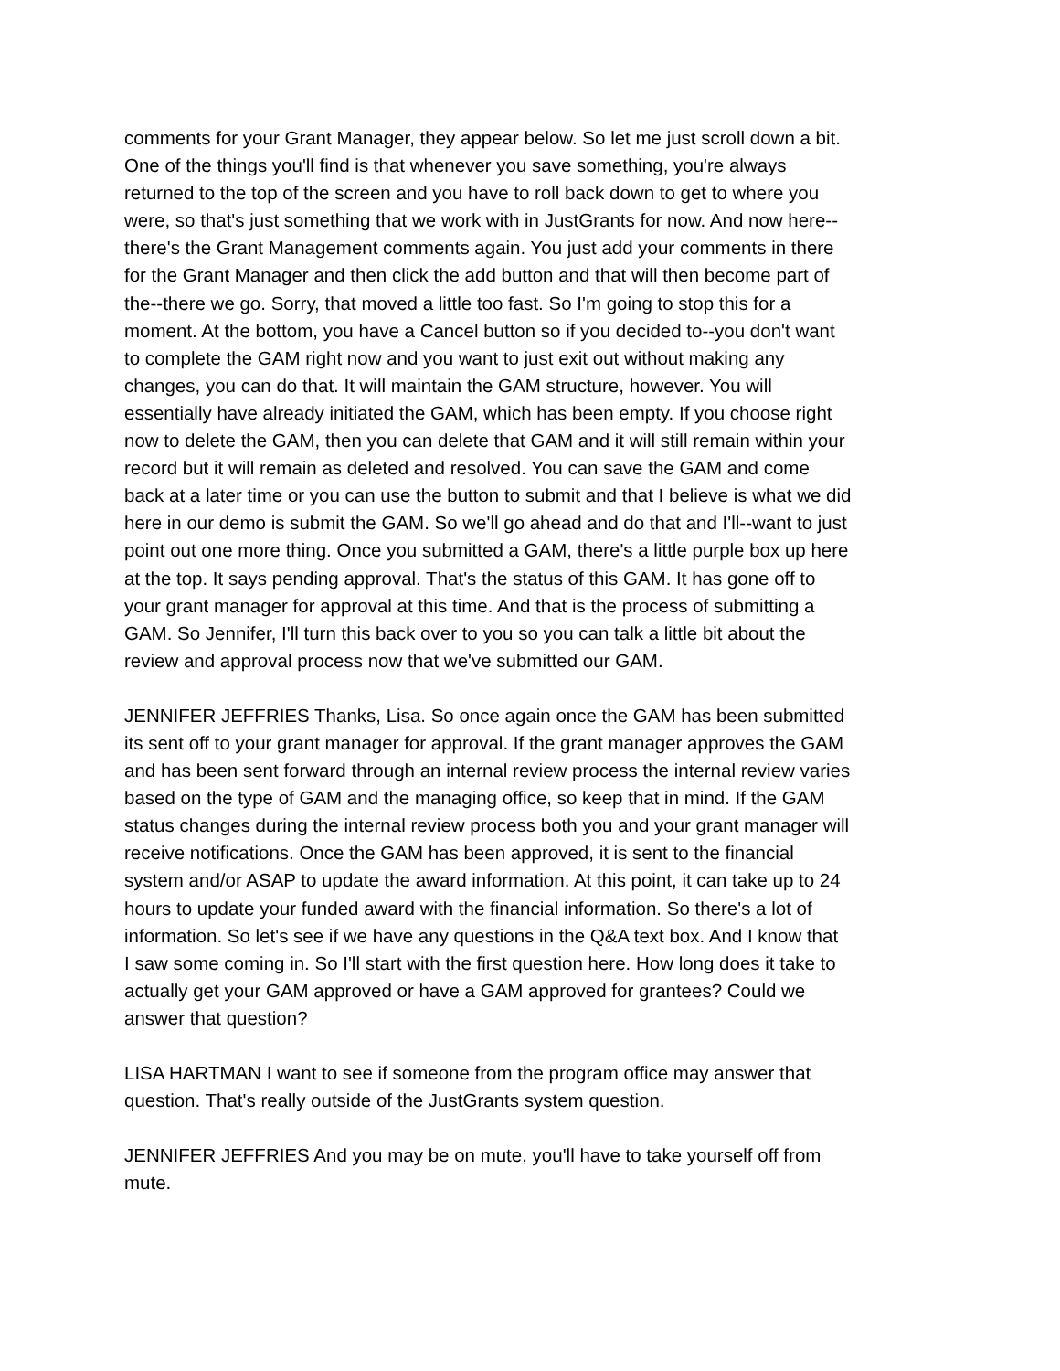comments for your Grant Manager, they appear below. So let me just scroll down a bit. One of the things you'll find is that whenever you save something, you're always returned to the top of the screen and you have to roll back down to get to where you were, so that's just something that we work with in JustGrants for now. And now here-- there's the Grant Management comments again. You just add your comments in there for the Grant Manager and then click the add button and that will then become part of the--there we go. Sorry, that moved a little too fast. So I'm going to stop this for a moment. At the bottom, you have a Cancel button so if you decided to--you don't want to complete the GAM right now and you want to just exit out without making any changes, you can do that. It will maintain the GAM structure, however. You will essentially have already initiated the GAM, which has been empty. If you choose right now to delete the GAM, then you can delete that GAM and it will still remain within your record but it will remain as deleted and resolved. You can save the GAM and come back at a later time or you can use the button to submit and that I believe is what we did here in our demo is submit the GAM. So we'll go ahead and do that and I'll--want to just point out one more thing. Once you submitted a GAM, there's a little purple box up here at the top. It says pending approval. That's the status of this GAM. It has gone off to your grant manager for approval at this time. And that is the process of submitting a GAM. So Jennifer, I'll turn this back over to you so you can talk a little bit about the review and approval process now that we've submitted our GAM.
JENNIFER JEFFRIES Thanks, Lisa. So once again once the GAM has been submitted its sent off to your grant manager for approval. If the grant manager approves the GAM and has been sent forward through an internal review process the internal review varies based on the type of GAM and the managing office, so keep that in mind. If the GAM status changes during the internal review process both you and your grant manager will receive notifications. Once the GAM has been approved, it is sent to the financial system and/or ASAP to update the award information. At this point, it can take up to 24 hours to update your funded award with the financial information. So there's a lot of information. So let's see if we have any questions in the Q&A text box. And I know that I saw some coming in. So I'll start with the first question here. How long does it take to actually get your GAM approved or have a GAM approved for grantees? Could we answer that question?
LISA HARTMAN I want to see if someone from the program office may answer that question. That's really outside of the JustGrants system question.
JENNIFER JEFFRIES And you may be on mute, you'll have to take yourself off from mute.